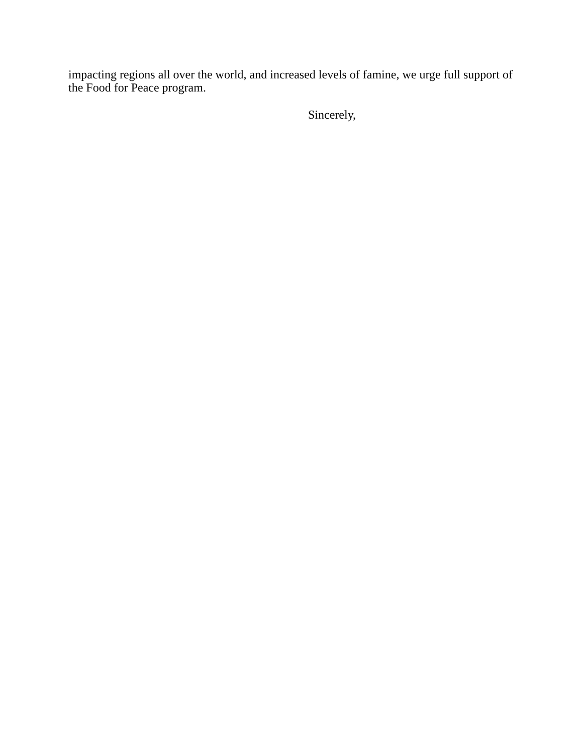impacting regions all over the world, and increased levels of famine, we urge full support of the Food for Peace program.
Sincerely,